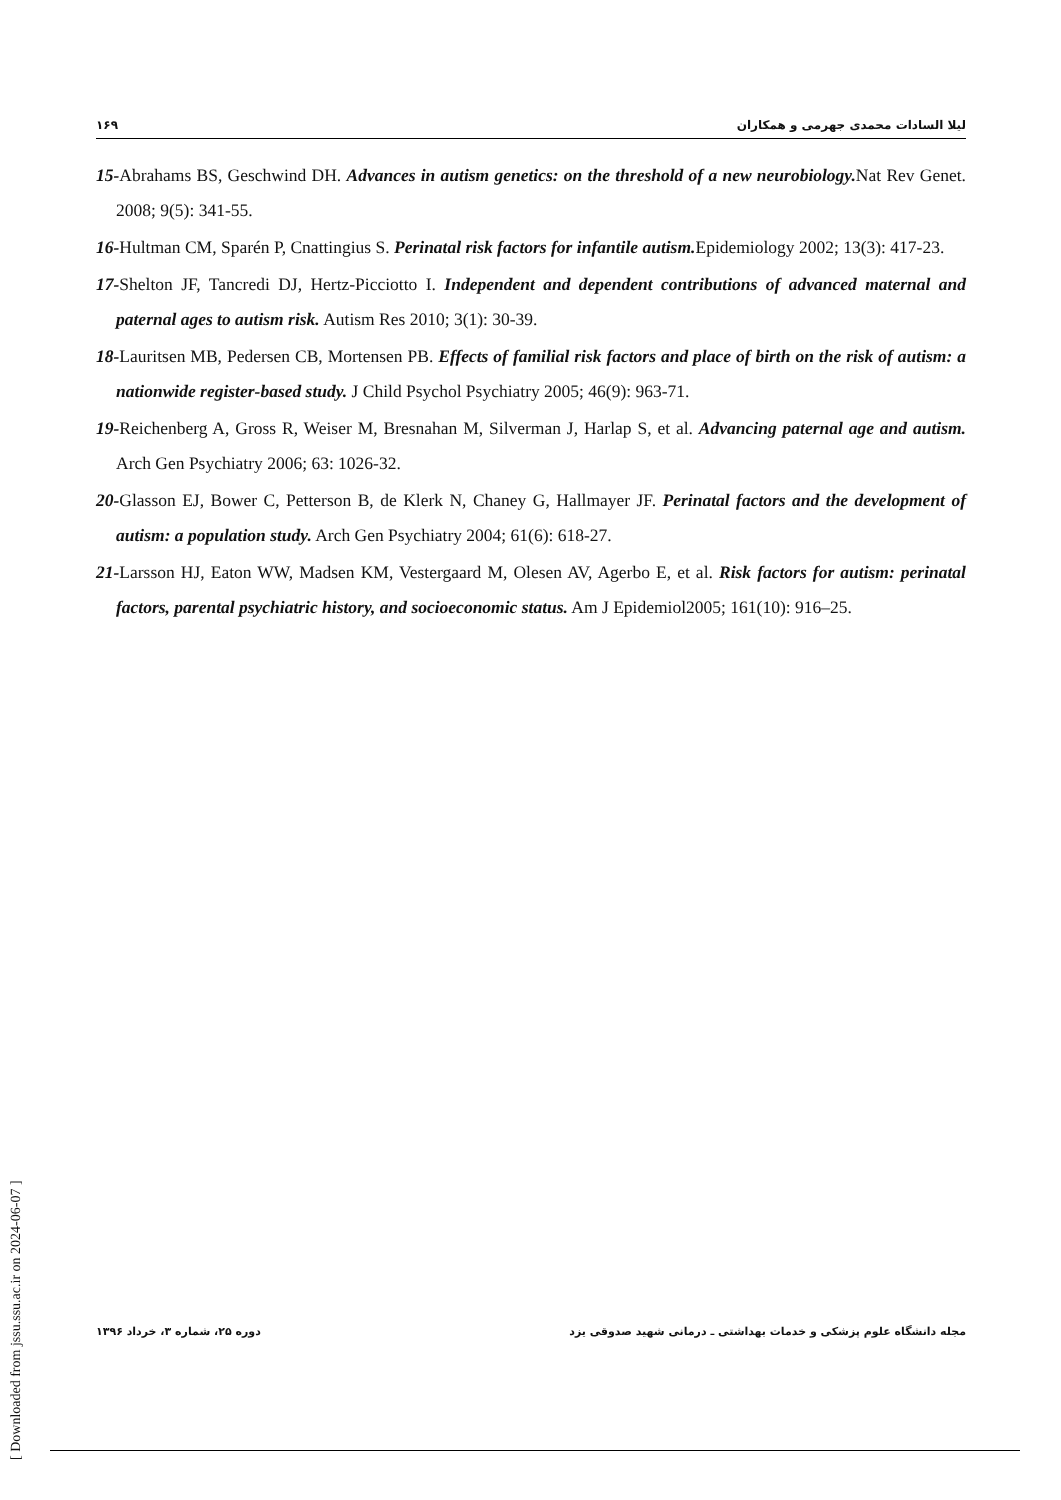١۶٩ لیلا السادات محمدی جهرمی و همکاران
15-Abrahams BS, Geschwind DH. Advances in autism genetics: on the threshold of a new neurobiology. Nat Rev Genet. 2008; 9(5): 341-55.
16-Hultman CM, Sparén P, Cnattingius S. Perinatal risk factors for infantile autism. Epidemiology 2002; 13(3): 417-23.
17-Shelton JF, Tancredi DJ, Hertz-Picciotto I. Independent and dependent contributions of advanced maternal and paternal ages to autism risk. Autism Res 2010; 3(1): 30-39.
18-Lauritsen MB, Pedersen CB, Mortensen PB. Effects of familial risk factors and place of birth on the risk of autism: a nationwide register-based study. J Child Psychol Psychiatry 2005; 46(9): 963-71.
19-Reichenberg A, Gross R, Weiser M, Bresnahan M, Silverman J, Harlap S, et al. Advancing paternal age and autism. Arch Gen Psychiatry 2006; 63: 1026-32.
20-Glasson EJ, Bower C, Petterson B, de Klerk N, Chaney G, Hallmayer JF. Perinatal factors and the development of autism: a population study. Arch Gen Psychiatry 2004; 61(6): 618-27.
21-Larsson HJ, Eaton WW, Madsen KM, Vestergaard M, Olesen AV, Agerbo E, et al. Risk factors for autism: perinatal factors, parental psychiatric history, and socioeconomic status. Am J Epidemiol2005; 161(10): 916–25.
دوره ۲۵، شماره ۳، خرداد ۱۳۹۶ مجله دانشگاه علوم پزشکی و خدمات بهداشتی ـ درمانی شهید صدوقی یزد
[ Downloaded from jssu.ssu.ac.ir on 2024-06-07 ]